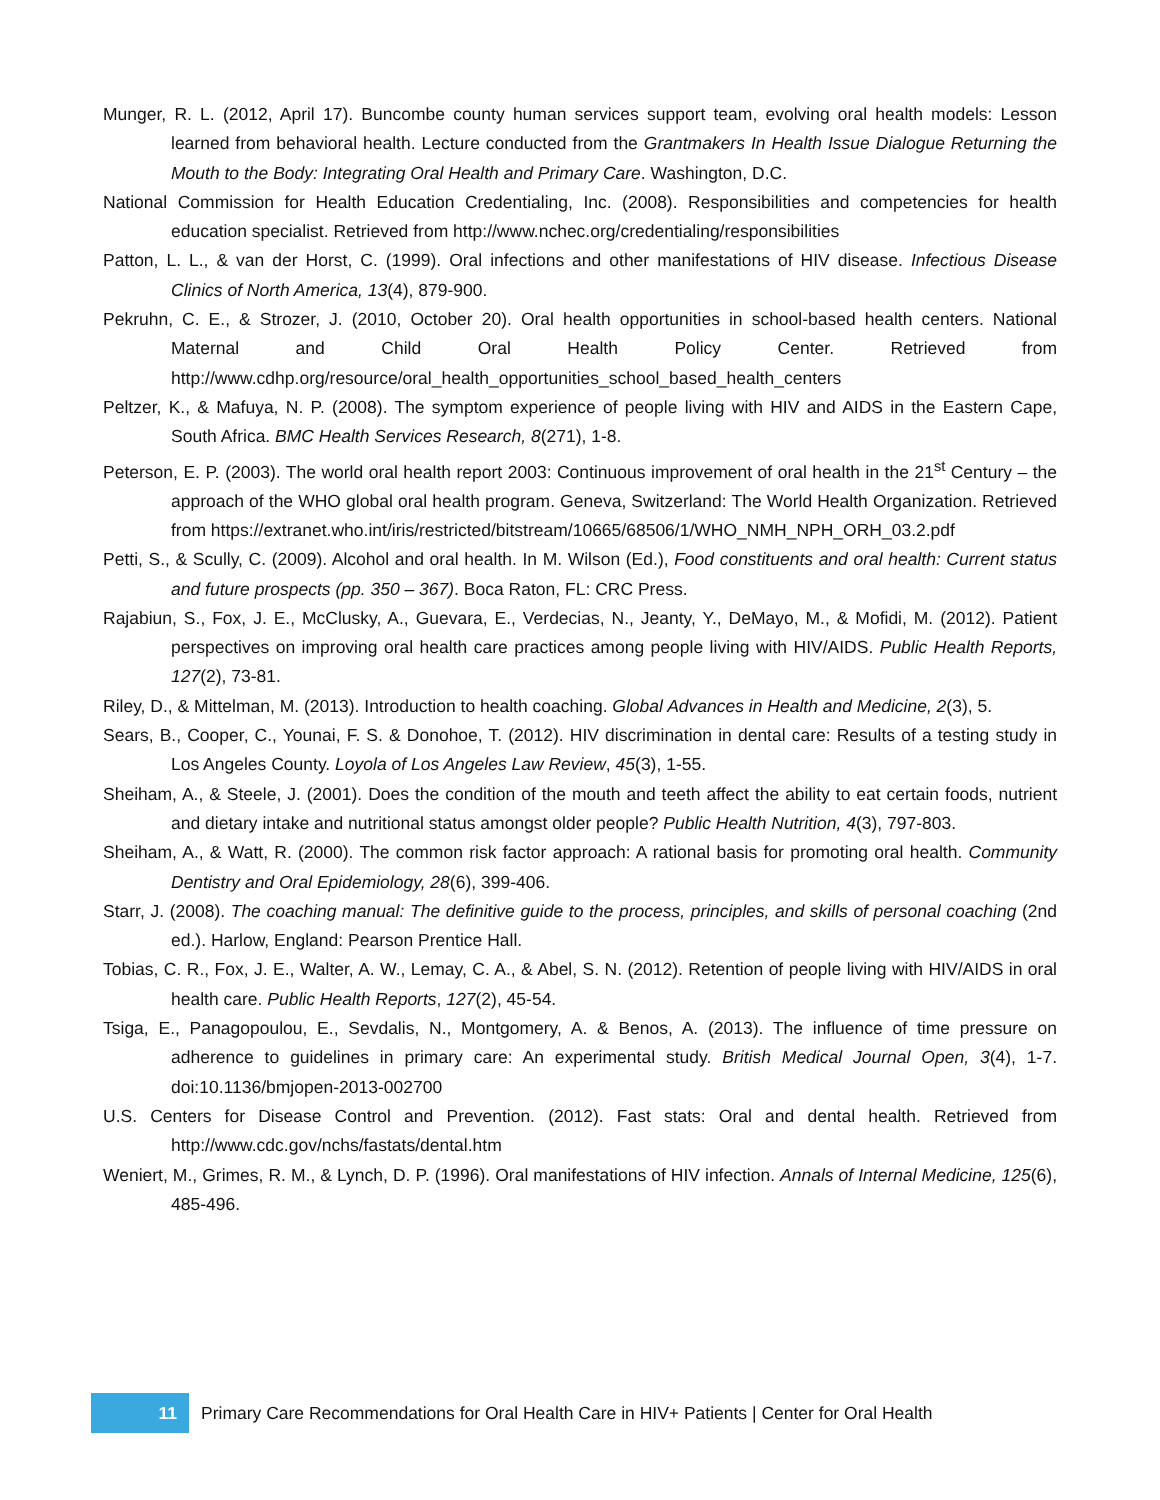Munger, R. L. (2012, April 17). Buncombe county human services support team, evolving oral health models: Lesson learned from behavioral health. Lecture conducted from the Grantmakers In Health Issue Dialogue Returning the Mouth to the Body: Integrating Oral Health and Primary Care. Washington, D.C.
National Commission for Health Education Credentialing, Inc. (2008). Responsibilities and competencies for health education specialist. Retrieved from http://www.nchec.org/credentialing/responsibilities
Patton, L. L., & van der Horst, C. (1999). Oral infections and other manifestations of HIV disease. Infectious Disease Clinics of North America, 13(4), 879-900.
Pekruhn, C. E., & Strozer, J. (2010, October 20). Oral health opportunities in school-based health centers. National Maternal and Child Oral Health Policy Center. Retrieved from http://www.cdhp.org/resource/oral_health_opportunities_school_based_health_centers
Peltzer, K., & Mafuya, N. P. (2008). The symptom experience of people living with HIV and AIDS in the Eastern Cape, South Africa. BMC Health Services Research, 8(271), 1-8.
Peterson, E. P. (2003). The world oral health report 2003: Continuous improvement of oral health in the 21<sup>st</sup> Century – the approach of the WHO global oral health program. Geneva, Switzerland: The World Health Organization. Retrieved from https://extranet.who.int/iris/restricted/bitstream/10665/68506/1/WHO_NMH_NPH_ORH_03.2.pdf
Petti, S., & Scully, C. (2009). Alcohol and oral health. In M. Wilson (Ed.), Food constituents and oral health: Current status and future prospects (pp. 350 – 367). Boca Raton, FL: CRC Press.
Rajabiun, S., Fox, J. E., McClusky, A., Guevara, E., Verdecias, N., Jeanty, Y., DeMayo, M., & Mofidi, M. (2012). Patient perspectives on improving oral health care practices among people living with HIV/AIDS. Public Health Reports, 127(2), 73-81.
Riley, D., & Mittelman, M. (2013). Introduction to health coaching. Global Advances in Health and Medicine, 2(3), 5.
Sears, B., Cooper, C., Younai, F. S. & Donohoe, T. (2012). HIV discrimination in dental care: Results of a testing study in Los Angeles County. Loyola of Los Angeles Law Review, 45(3), 1-55.
Sheiham, A., & Steele, J. (2001). Does the condition of the mouth and teeth affect the ability to eat certain foods, nutrient and dietary intake and nutritional status amongst older people? Public Health Nutrition, 4(3), 797-803.
Sheiham, A., & Watt, R. (2000). The common risk factor approach: A rational basis for promoting oral health. Community Dentistry and Oral Epidemiology, 28(6), 399-406.
Starr, J. (2008). The coaching manual: The definitive guide to the process, principles, and skills of personal coaching (2nd ed.). Harlow, England: Pearson Prentice Hall.
Tobias, C. R., Fox, J. E., Walter, A. W., Lemay, C. A., & Abel, S. N. (2012). Retention of people living with HIV/AIDS in oral health care. Public Health Reports, 127(2), 45-54.
Tsiga, E., Panagopoulou, E., Sevdalis, N., Montgomery, A. & Benos, A. (2013). The influence of time pressure on adherence to guidelines in primary care: An experimental study. British Medical Journal Open, 3(4), 1-7. doi:10.1136/bmjopen-2013-002700
U.S. Centers for Disease Control and Prevention. (2012). Fast stats: Oral and dental health. Retrieved from http://www.cdc.gov/nchs/fastats/dental.htm
Weniert, M., Grimes, R. M., & Lynch, D. P. (1996). Oral manifestations of HIV infection. Annals of Internal Medicine, 125(6), 485-496.
11
Primary Care Recommendations for Oral Health Care in HIV+ Patients | Center for Oral Health